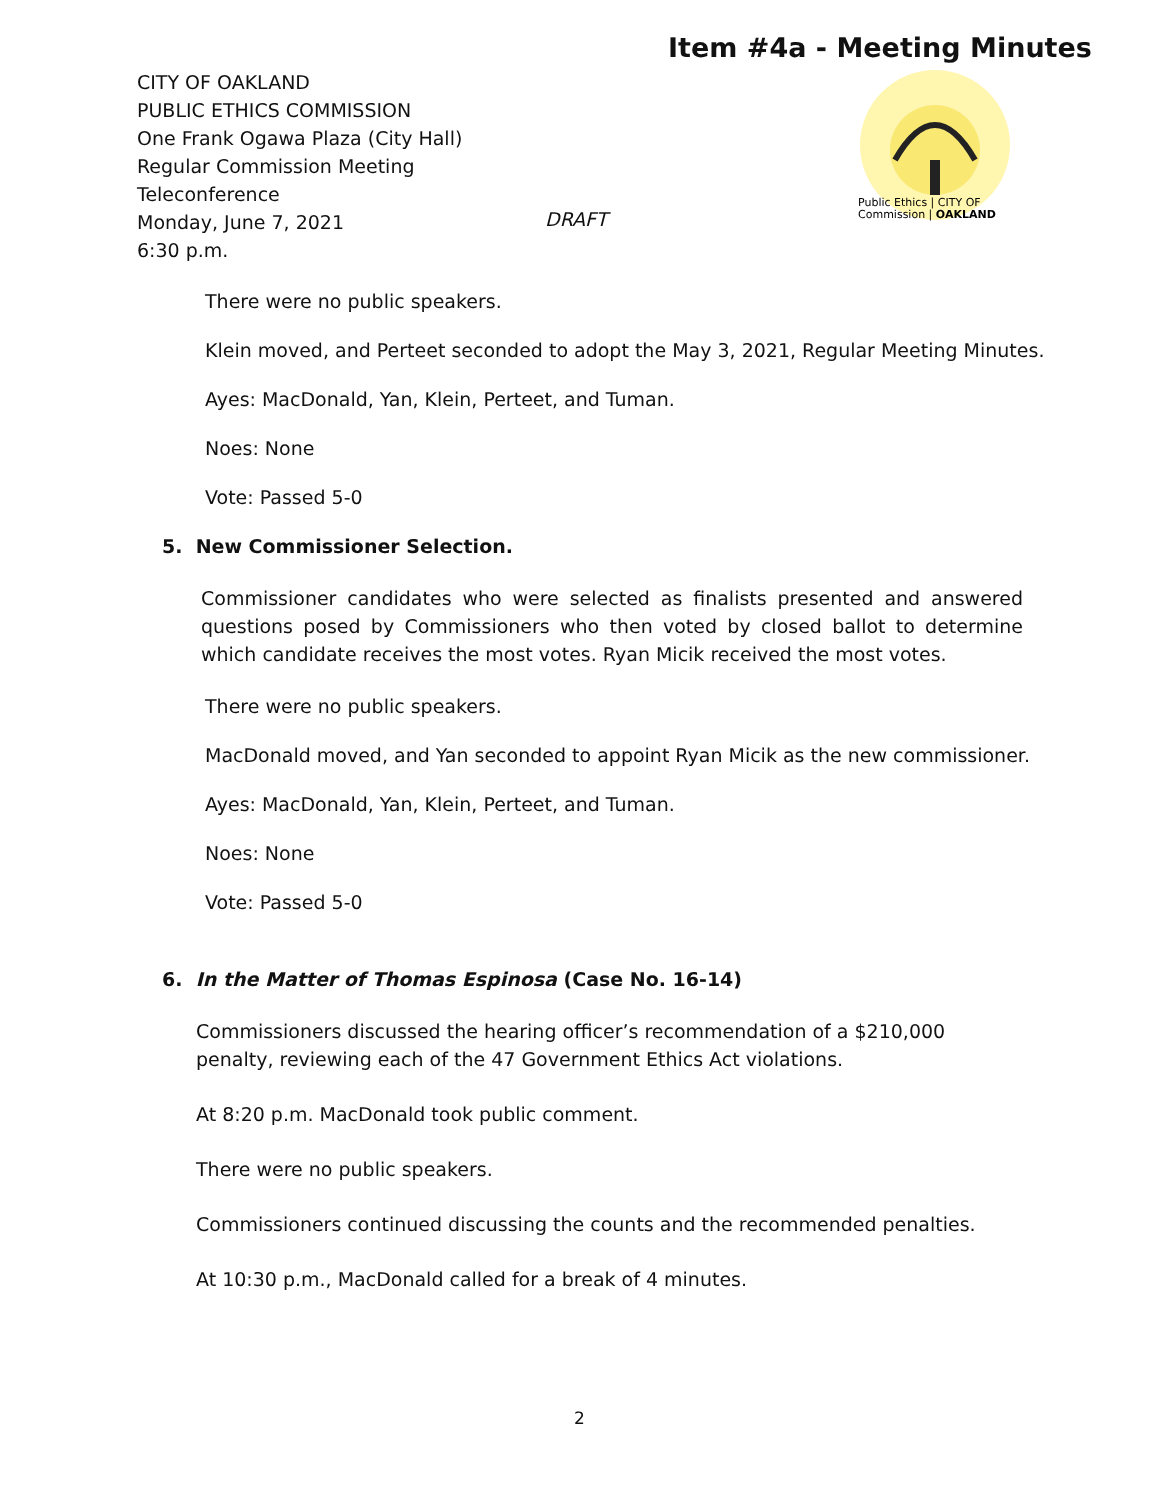Item #4a - Meeting Minutes
CITY OF OAKLAND
PUBLIC ETHICS COMMISSION
One Frank Ogawa Plaza (City Hall)
Regular Commission Meeting
Teleconference
Monday, June 7, 2021
6:30 p.m.
DRAFT
Public Ethics | CITY OF
Commission | OAKLAND
There were no public speakers.
Klein moved, and Perteet seconded to adopt the May 3, 2021, Regular Meeting Minutes.
Ayes: MacDonald, Yan, Klein, Perteet, and Tuman.
Noes: None
Vote: Passed 5-0
5. New Commissioner Selection.
Commissioner candidates who were selected as finalists presented and answered questions posed by Commissioners who then voted by closed ballot to determine which candidate receives the most votes. Ryan Micik received the most votes.
There were no public speakers.
MacDonald moved, and Yan seconded to appoint Ryan Micik as the new commissioner.
Ayes: MacDonald, Yan, Klein, Perteet, and Tuman.
Noes: None
Vote: Passed 5-0
6. In the Matter of Thomas Espinosa (Case No. 16-14)
Commissioners discussed the hearing officer’s recommendation of a $210,000 penalty, reviewing each of the 47 Government Ethics Act violations.
At 8:20 p.m. MacDonald took public comment.
There were no public speakers.
Commissioners continued discussing the counts and the recommended penalties.
At 10:30 p.m., MacDonald called for a break of 4 minutes.
2